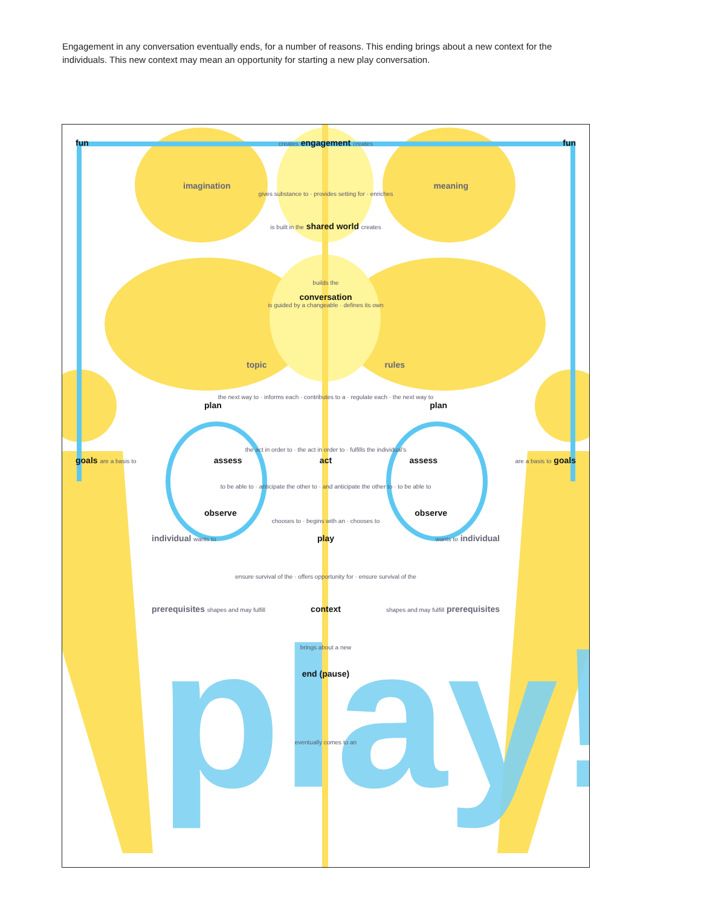Engagement in any conversation eventually ends, for a number of reasons. This ending brings about a new context for the individuals. This new context may mean an opportunity for starting a new play conversation.
play!
fun creates engagement creates fun
imagination meaning
gives substance to · provides setting for · enriches
is built in the shared world creates
builds the
conversation
is guided by a changeable · defines its own
topic rules
the next way to · informs each · contributes to a · regulate each · the next way to
plan plan
the act in order to · the act in order to · fulfills the individual's
goals are a basis to assess act assess are a basis to goals
to be able to · anticipate the other to · and anticipate the other to · to be able to
observe observe
chooses to · begins with an · chooses to
individual wants to play wants to individual
ensure survival of the · offers opportunity for · ensure survival of the
prerequisites shapes and may fulfill context shapes and may fulfill prerequisites
brings about a new
end (pause)
eventually comes to an